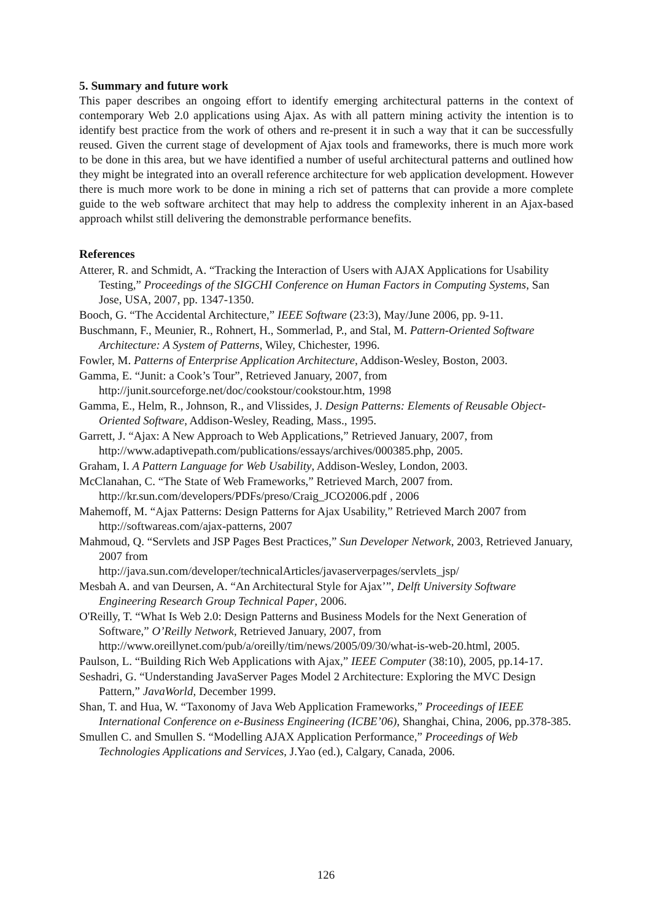5. Summary and future work
This paper describes an ongoing effort to identify emerging architectural patterns in the context of contemporary Web 2.0 applications using Ajax. As with all pattern mining activity the intention is to identify best practice from the work of others and re-present it in such a way that it can be successfully reused. Given the current stage of development of Ajax tools and frameworks, there is much more work to be done in this area, but we have identified a number of useful architectural patterns and outlined how they might be integrated into an overall reference architecture for web application development. However there is much more work to be done in mining a rich set of patterns that can provide a more complete guide to the web software architect that may help to address the complexity inherent in an Ajax-based approach whilst still delivering the demonstrable performance benefits.
References
Atterer, R. and Schmidt, A. “Tracking the Interaction of Users with AJAX Applications for Usability Testing,” Proceedings of the SIGCHI Conference on Human Factors in Computing Systems, San Jose, USA, 2007, pp. 1347-1350.
Booch, G. “The Accidental Architecture,” IEEE Software (23:3), May/June 2006, pp. 9-11.
Buschmann, F., Meunier, R., Rohnert, H., Sommerlad, P., and Stal, M. Pattern-Oriented Software Architecture: A System of Patterns, Wiley, Chichester, 1996.
Fowler, M. Patterns of Enterprise Application Architecture, Addison-Wesley, Boston, 2003.
Gamma, E. “Junit: a Cook’s Tour”, Retrieved January, 2007, from
http://junit.sourceforge.net/doc/cookstour/cookstour.htm, 1998
Gamma, E., Helm, R., Johnson, R., and Vlissides, J. Design Patterns: Elements of Reusable Object-Oriented Software, Addison-Wesley, Reading, Mass., 1995.
Garrett, J. “Ajax: A New Approach to Web Applications,” Retrieved January, 2007, from
http://www.adaptivepath.com/publications/essays/archives/000385.php, 2005.
Graham, I. A Pattern Language for Web Usability, Addison-Wesley, London, 2003.
McClanahan, C. “The State of Web Frameworks,” Retrieved March, 2007 from.
http://kr.sun.com/developers/PDFs/preso/Craig_JCO2006.pdf , 2006
Mahemoff, M. “Ajax Patterns: Design Patterns for Ajax Usability,” Retrieved March 2007 from http://softwareas.com/ajax-patterns, 2007
Mahmoud, Q. “Servlets and JSP Pages Best Practices,” Sun Developer Network, 2003, Retrieved January, 2007 from
http://java.sun.com/developer/technicalArticles/javaserverpages/servlets_jsp/
Mesbah A. and van Deursen, A. “An Architectural Style for Ajax’”, Delft University Software Engineering Research Group Technical Paper, 2006.
O'Reilly, T. “What Is Web 2.0: Design Patterns and Business Models for the Next Generation of Software,” O’Reilly Network, Retrieved January, 2007, from
http://www.oreillynet.com/pub/a/oreilly/tim/news/2005/09/30/what-is-web-20.html, 2005.
Paulson, L. “Building Rich Web Applications with Ajax,” IEEE Computer (38:10), 2005, pp.14-17.
Seshadri, G. “Understanding JavaServer Pages Model 2 Architecture: Exploring the MVC Design Pattern,” JavaWorld, December 1999.
Shan, T. and Hua, W. “Taxonomy of Java Web Application Frameworks,” Proceedings of IEEE International Conference on e-Business Engineering (ICBE’06), Shanghai, China, 2006, pp.378-385.
Smullen C. and Smullen S. “Modelling AJAX Application Performance,” Proceedings of Web Technologies Applications and Services, J.Yao (ed.), Calgary, Canada, 2006.
126